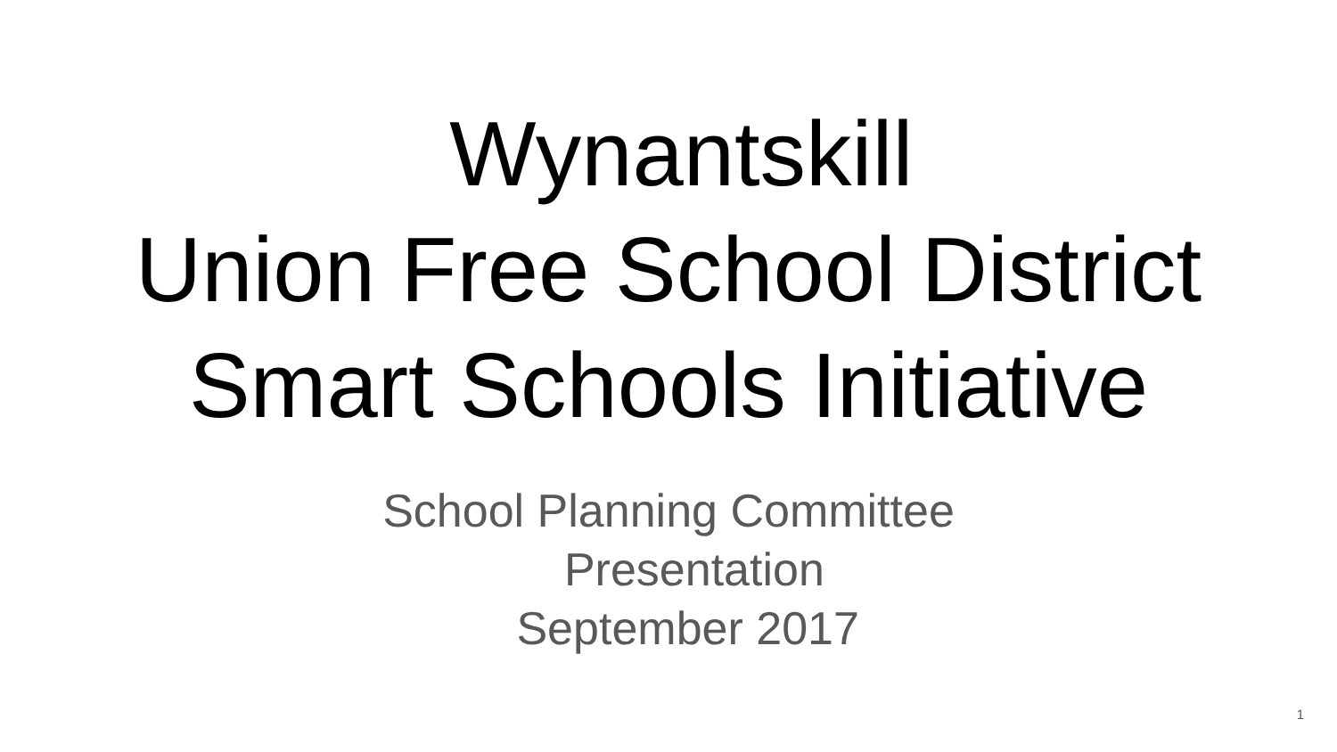Wynantskill
Union Free School District
Smart Schools Initiative
School Planning Committee
Presentation
September 2017
1